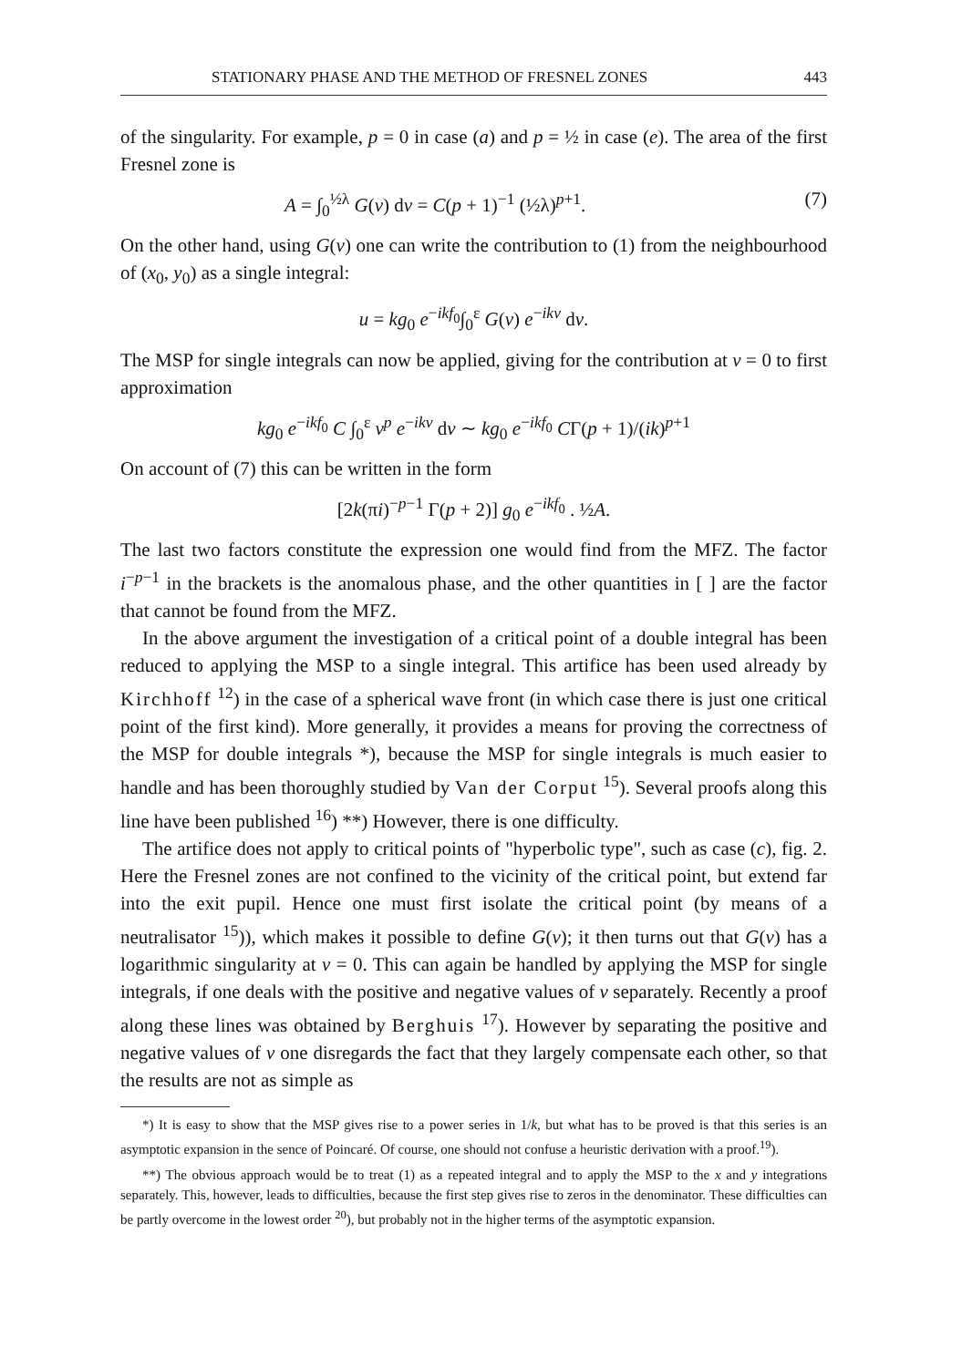STATIONARY PHASE AND THE METHOD OF FRESNEL ZONES 443
of the singularity. For example, p = 0 in case (a) and p = ½ in case (e). The area of the first Fresnel zone is
A = ∫<sub>0</sub><sup>½λ</sup> G(v) dv = C(p + 1)<sup>−1</sup> (½λ)<sup>p+1</sup>. (7)
On the other hand, using G(v) one can write the contribution to (1) from the neighbourhood of (x<sub>0</sub>, y<sub>0</sub>) as a single integral:
u = kg<sub>0</sub> e<sup>−ikf<sub>0</sub></sup>∫<sub>0</sub><sup>ε</sup> G(v) e<sup>−ikv</sup> dv.
The MSP for single integrals can now be applied, giving for the contribution at v = 0 to first approximation
kg<sub>0</sub> e<sup>−ikf<sub>0</sub></sup> C ∫<sub>0</sub><sup>ε</sup> v<sup>p</sup> e<sup>−ikv</sup> dv ∼ kg<sub>0</sub> e<sup>−ikf<sub>0</sub></sup> CΓ(p + 1)/(ik)<sup>p+1</sup>
On account of (7) this can be written in the form
[2k(πi)<sup>−p−1</sup> Γ(p + 2)] g<sub>0</sub> e<sup>−ikf<sub>0</sub></sup> . ½A.
The last two factors constitute the expression one would find from the MFZ. The factor i<sup>−p−1</sup> in the brackets is the anomalous phase, and the other quantities in [ ] are the factor that cannot be found from the MFZ.
In the above argument the investigation of a critical point of a double integral has been reduced to applying the MSP to a single integral. This artifice has been used already by Kirchhoff <sup>12</sup>) in the case of a spherical wave front (in which case there is just one critical point of the first kind). More generally, it provides a means for proving the correctness of the MSP for double integrals *), because the MSP for single integrals is much easier to handle and has been thoroughly studied by Van der Corput <sup>15</sup>). Several proofs along this line have been published <sup>16</sup>) **) However, there is one difficulty.
The artifice does not apply to critical points of "hyperbolic type", such as case (c), fig. 2. Here the Fresnel zones are not confined to the vicinity of the critical point, but extend far into the exit pupil. Hence one must first isolate the critical point (by means of a neutralisator <sup>15</sup>)), which makes it possible to define G(v); it then turns out that G(v) has a logarithmic singularity at v = 0. This can again be handled by applying the MSP for single integrals, if one deals with the positive and negative values of v separately. Recently a proof along these lines was obtained by Berghuis <sup>17</sup>). However by separating the positive and negative values of v one disregards the fact that they largely compensate each other, so that the results are not as simple as
*) It is easy to show that the MSP gives rise to a power series in 1/k, but what has to be proved is that this series is an asymptotic expansion in the sence of Poincaré. Of course, one should not confuse a heuristic derivation with a proof.<sup>19</sup>).
**) The obvious approach would be to treat (1) as a repeated integral and to apply the MSP to the x and y integrations separately. This, however, leads to difficulties, because the first step gives rise to zeros in the denominator. These difficulties can be partly overcome in the lowest order <sup>20</sup>), but probably not in the higher terms of the asymptotic expansion.